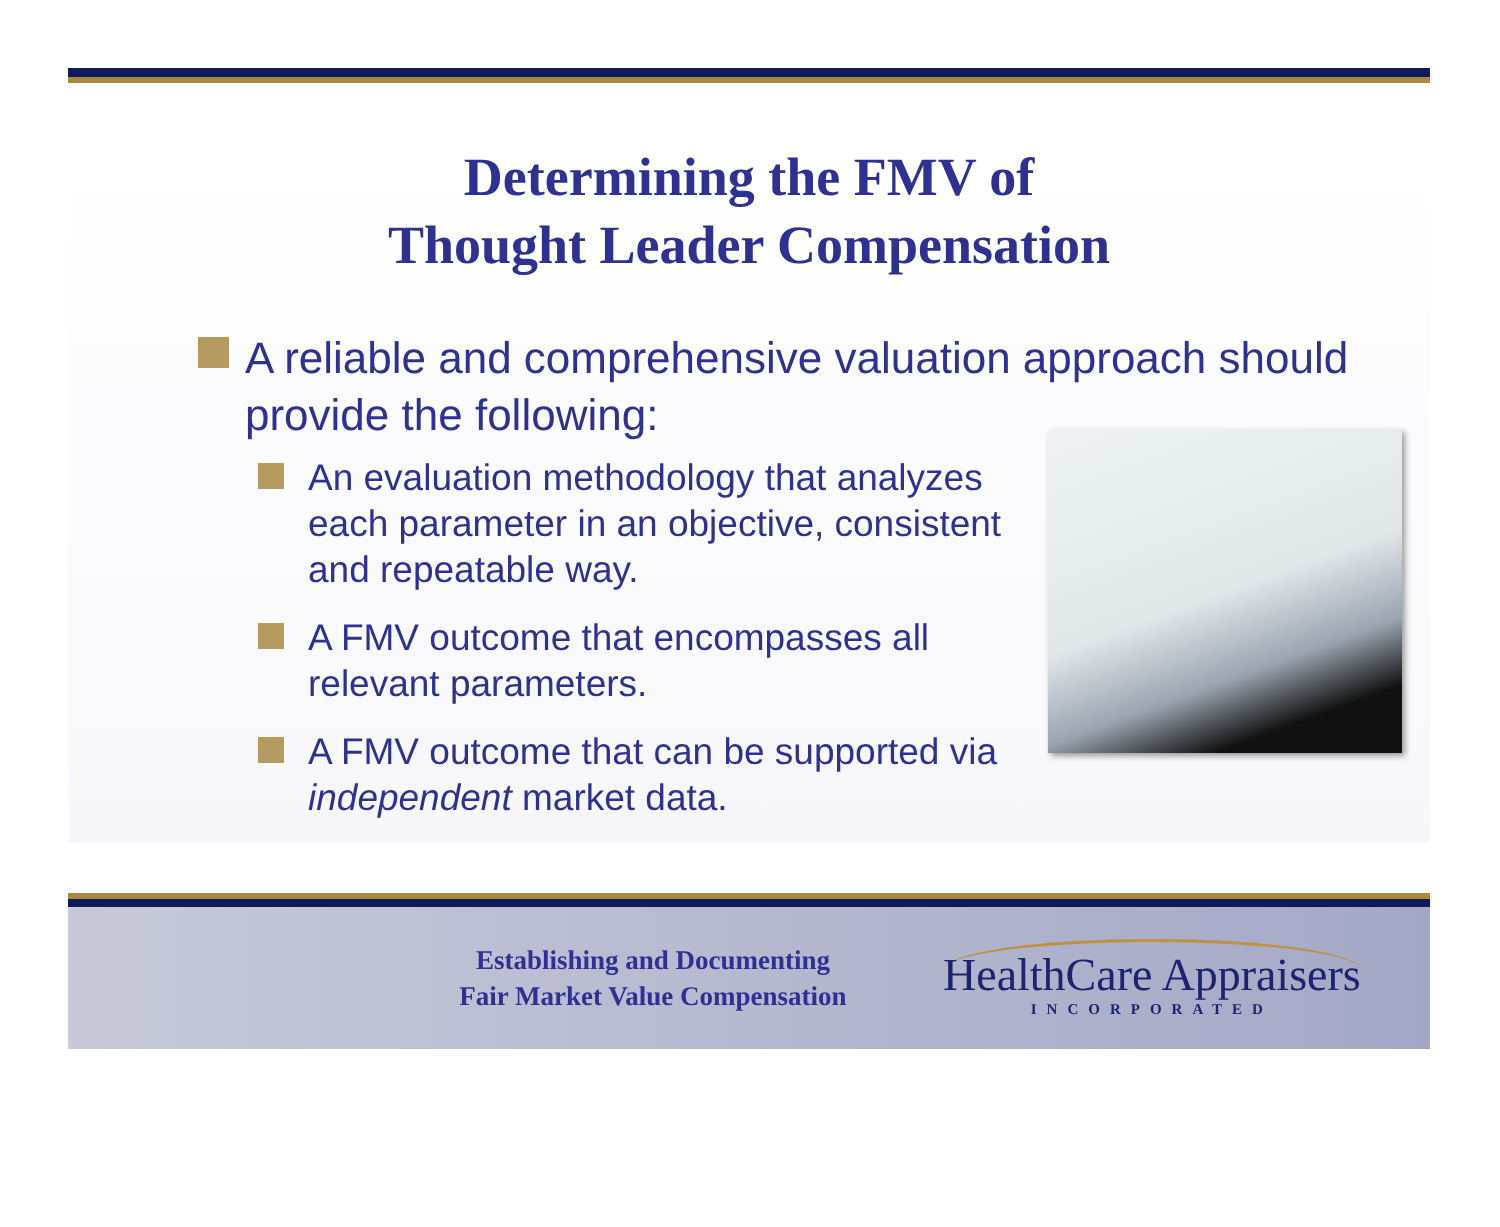Determining the FMV of
Thought Leader Compensation
A reliable and comprehensive valuation approach should provide the following:
An evaluation methodology that analyzes each parameter in an objective, consistent and repeatable way.
A FMV outcome that encompasses all relevant parameters.
A FMV outcome that can be supported via independent market data.
Establishing and Documenting
Fair Market Value Compensation
HealthCare Appraisers
INCORPORATED